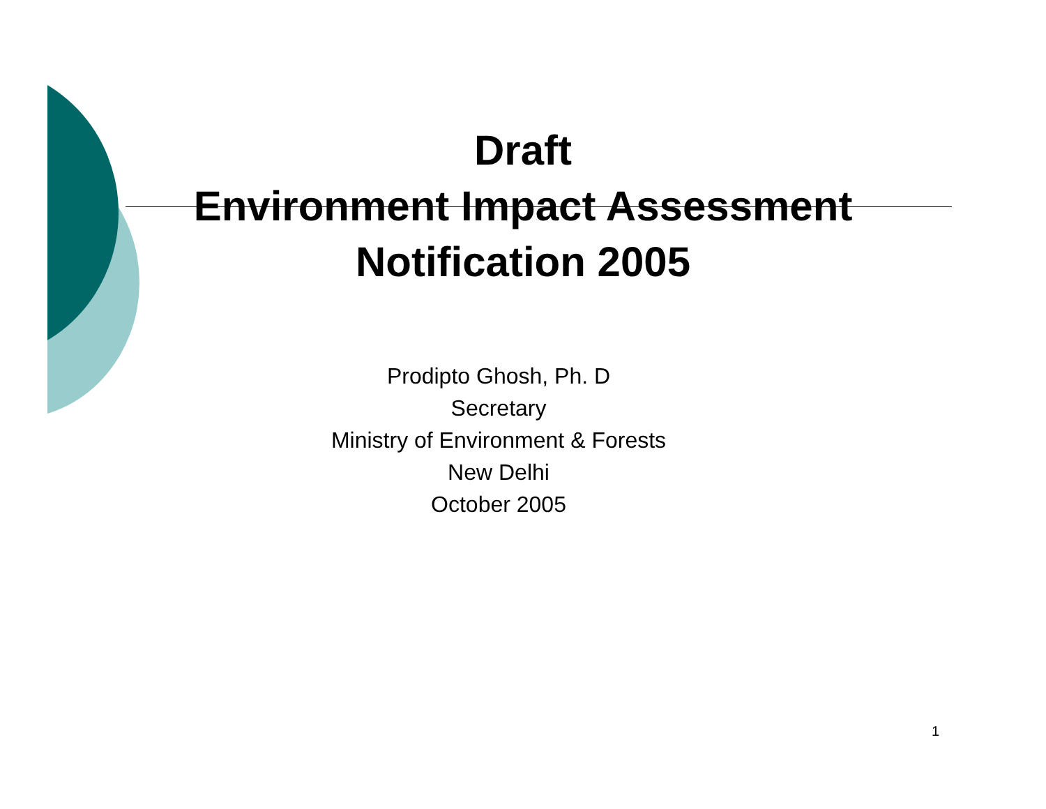Draft
Environment Impact Assessment
Notification 2005
Prodipto Ghosh, Ph. D
Secretary
Ministry of Environment & Forests
New Delhi
October 2005
1